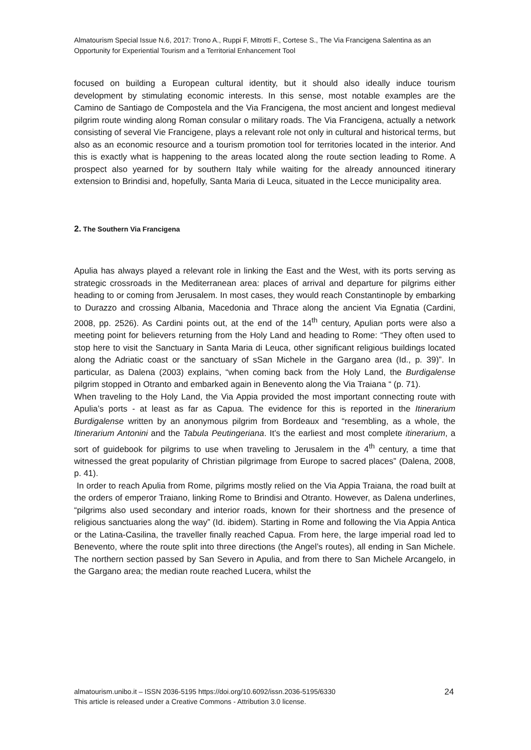Almatourism Special Issue N.6, 2017: Trono A., Ruppi F, Mitrotti F., Cortese S., The Via Francigena Salentina as an Opportunity for Experiential Tourism and a Territorial Enhancement Tool
focused on building a European cultural identity, but it should also ideally induce tourism development by stimulating economic interests. In this sense, most notable examples are the Camino de Santiago de Compostela and the Via Francigena, the most ancient and longest medieval pilgrim route winding along Roman consular o military roads. The Via Francigena, actually a network consisting of several Vie Francigene, plays a relevant role not only in cultural and historical terms, but also as an economic resource and a tourism promotion tool for territories located in the interior. And this is exactly what is happening to the areas located along the route section leading to Rome. A prospect also yearned for by southern Italy while waiting for the already announced itinerary extension to Brindisi and, hopefully, Santa Maria di Leuca, situated in the Lecce municipality area.
2. The Southern Via Francigena
Apulia has always played a relevant role in linking the East and the West, with its ports serving as strategic crossroads in the Mediterranean area: places of arrival and departure for pilgrims either heading to or coming from Jerusalem. In most cases, they would reach Constantinople by embarking to Durazzo and crossing Albania, Macedonia and Thrace along the ancient Via Egnatia (Cardini, 2008, pp. 2526). As Cardini points out, at the end of the 14<sup>th</sup> century, Apulian ports were also a meeting point for believers returning from the Holy Land and heading to Rome: “They often used to stop here to visit the Sanctuary in Santa Maria di Leuca, other significant religious buildings located along the Adriatic coast or the sanctuary of sSan Michele in the Gargano area (Id., p. 39)”. In particular, as Dalena (2003) explains, “when coming back from the Holy Land, the Burdigalense pilgrim stopped in Otranto and embarked again in Benevento along the Via Traiana “ (p. 71).
When traveling to the Holy Land, the Via Appia provided the most important connecting route with Apulia’s ports - at least as far as Capua. The evidence for this is reported in the Itinerarium Burdigalense written by an anonymous pilgrim from Bordeaux and “resembling, as a whole, the Itinerarium Antonini and the Tabula Peutingeriana. It’s the earliest and most complete itinerarium, a sort of guidebook for pilgrims to use when traveling to Jerusalem in the 4<sup>th</sup> century, a time that witnessed the great popularity of Christian pilgrimage from Europe to sacred places” (Dalena, 2008, p. 41).
In order to reach Apulia from Rome, pilgrims mostly relied on the Via Appia Traiana, the road built at the orders of emperor Traiano, linking Rome to Brindisi and Otranto. However, as Dalena underlines, “pilgrims also used secondary and interior roads, known for their shortness and the presence of religious sanctuaries along the way” (Id. ibidem). Starting in Rome and following the Via Appia Antica or the Latina-Casilina, the traveller finally reached Capua. From here, the large imperial road led to Benevento, where the route split into three directions (the Angel’s routes), all ending in San Michele. The northern section passed by San Severo in Apulia, and from there to San Michele Arcangelo, in the Gargano area; the median route reached Lucera, whilst the
almatourism.unibo.it – ISSN 2036-5195 https://doi.org/10.6092/issn.2036-5195/6330
This article is released under a Creative Commons - Attribution 3.0 license.
24